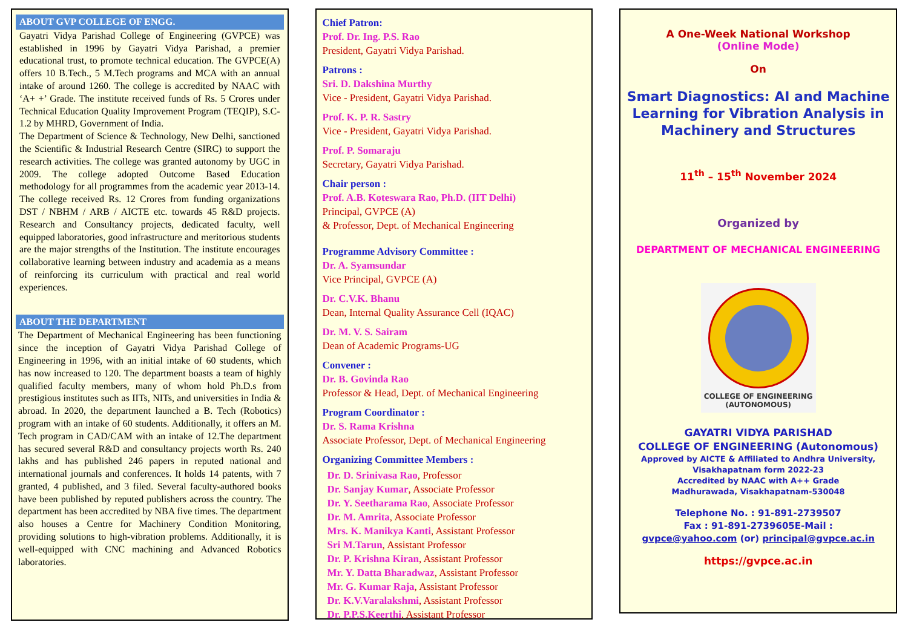ABOUT GVP COLLEGE OF ENGG.
Gayatri Vidya Parishad College of Engineering (GVPCE) was established in 1996 by Gayatri Vidya Parishad, a premier educational trust, to promote technical education. The GVPCE(A) offers 10 B.Tech., 5 M.Tech programs and MCA with an annual intake of around 1260. The college is accredited by NAAC with ‘A+ +’ Grade. The institute received funds of Rs. 5 Crores under Technical Education Quality Improvement Program (TEQIP), S.C-1.2 by MHRD, Government of India.
The Department of Science & Technology, New Delhi, sanctioned the Scientific & Industrial Research Centre (SIRC) to support the research activities. The college was granted autonomy by UGC in 2009. The college adopted Outcome Based Education methodology for all programmes from the academic year 2013-14. The college received Rs. 12 Crores from funding organizations DST / NBHM / ARB / AICTE etc. towards 45 R&D projects. Research and Consultancy projects, dedicated faculty, well equipped laboratories, good infrastructure and meritorious students are the major strengths of the Institution. The institute encourages collaborative learning between industry and academia as a means of reinforcing its curriculum with practical and real world experiences.
ABOUT THE DEPARTMENT
The Department of Mechanical Engineering has been functioning since the inception of Gayatri Vidya Parishad College of Engineering in 1996, with an initial intake of 60 students, which has now increased to 120. The department boasts a team of highly qualified faculty members, many of whom hold Ph.D.s from prestigious institutes such as IITs, NITs, and universities in India & abroad. In 2020, the department launched a B. Tech (Robotics) program with an intake of 60 students. Additionally, it offers an M. Tech program in CAD/CAM with an intake of 12.The department has secured several R&D and consultancy projects worth Rs. 240 lakhs and has published 246 papers in reputed national and international journals and conferences. It holds 14 patents, with 7 granted, 4 published, and 3 filed. Several faculty-authored books have been published by reputed publishers across the country. The department has been accredited by NBA five times. The department also houses a Centre for Machinery Condition Monitoring, providing solutions to high-vibration problems. Additionally, it is well-equipped with CNC machining and Advanced Robotics laboratories.
Chief Patron:
Prof. Dr. Ing. P.S. Rao
President, Gayatri Vidya Parishad.
Patrons :
Sri. D. Dakshina Murthy
Vice - President, Gayatri Vidya Parishad.
Prof. K. P. R. Sastry
Vice - President, Gayatri Vidya Parishad.
Prof. P. Somaraju
Secretary, Gayatri Vidya Parishad.
Chair person :
Prof. A.B. Koteswara Rao, Ph.D. (IIT Delhi)
Principal, GVPCE (A)
& Professor, Dept. of Mechanical Engineering
Programme Advisory Committee :
Dr. A. Syamsundar
Vice Principal, GVPCE (A)
Dr. C.V.K. Bhanu
Dean, Internal Quality Assurance Cell (IQAC)
Dr. M. V. S. Sairam
Dean of Academic Programs-UG
Convener :
Dr. B. Govinda Rao
Professor & Head, Dept. of Mechanical Engineering
Program Coordinator :
Dr. S. Rama Krishna
Associate Professor, Dept. of Mechanical Engineering
Organizing Committee Members :
Dr. D. Srinivasa Rao, Professor
Dr. Sanjay Kumar, Associate Professor
Dr. Y. Seetharama Rao, Associate Professor
Dr. M. Amrita, Associate Professor
Mrs. K. Manikya Kanti, Assistant Professor
Sri M.Tarun, Assistant Professor
Dr. P. Krishna Kiran, Assistant Professor
Mr. Y. Datta Bharadwaz, Assistant Professor
Mr. G. Kumar Raja, Assistant Professor
Dr. K.V.Varalakshmi, Assistant Professor
Dr. P.P.S.Keerthi, Assistant Professor
A One-Week National Workshop
(Online Mode)
On
Smart Diagnostics: AI and Machine Learning for Vibration Analysis in Machinery and Structures
11<sup>th</sup> – 15<sup>th</sup> November 2024
Organized by
DEPARTMENT OF MECHANICAL ENGINEERING
COLLEGE OF ENGINEERING
(AUTONOMOUS)
GAYATRI VIDYA PARISHAD
COLLEGE OF ENGINEERING (Autonomous)
Approved by AICTE & Affiliated to Andhra University, Visakhapatnam form 2022-23
Accredited by NAAC with A++ Grade
Madhurawada, Visakhapatnam-530048
Telephone No. : 91-891-2739507
Fax : 91-891-2739605E-Mail :
gvpce@yahoo.com (or) principal@gvpce.ac.in
https://gvpce.ac.in